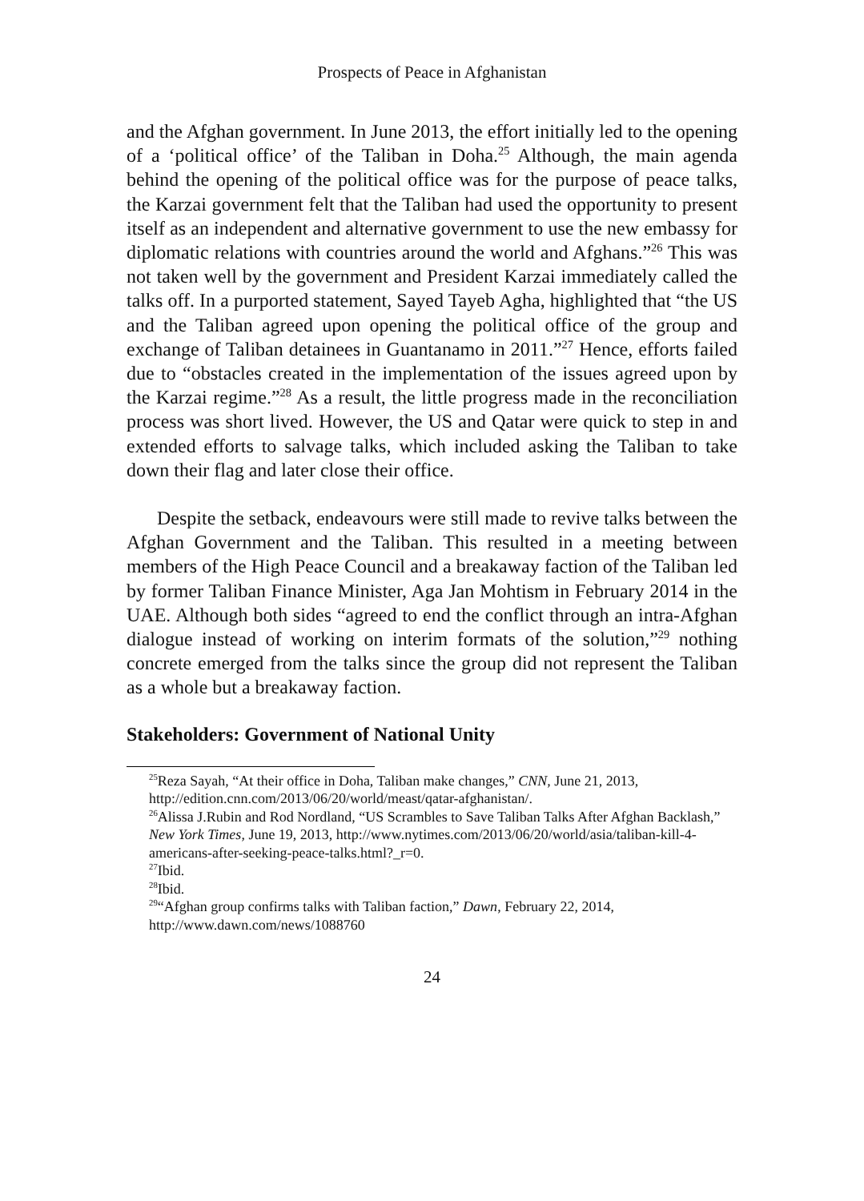Prospects of Peace in Afghanistan
and the Afghan government. In June 2013, the effort initially led to the opening of a ‘political office’ of the Taliban in Doha.<sup>25</sup> Although, the main agenda behind the opening of the political office was for the purpose of peace talks, the Karzai government felt that the Taliban had used the opportunity to present itself as an independent and alternative government to use the new embassy for diplomatic relations with countries around the world and Afghans.”<sup>26</sup> This was not taken well by the government and President Karzai immediately called the talks off. In a purported statement, Sayed Tayeb Agha, highlighted that “the US and the Taliban agreed upon opening the political office of the group and exchange of Taliban detainees in Guantanamo in 2011.”<sup>27</sup> Hence, efforts failed due to “obstacles created in the implementation of the issues agreed upon by the Karzai regime.”<sup>28</sup> As a result, the little progress made in the reconciliation process was short lived. However, the US and Qatar were quick to step in and extended efforts to salvage talks, which included asking the Taliban to take down their flag and later close their office.
Despite the setback, endeavours were still made to revive talks between the Afghan Government and the Taliban. This resulted in a meeting between members of the High Peace Council and a breakaway faction of the Taliban led by former Taliban Finance Minister, Aga Jan Mohtism in February 2014 in the UAE. Although both sides “agreed to end the conflict through an intra-Afghan dialogue instead of working on interim formats of the solution,”<sup>29</sup> nothing concrete emerged from the talks since the group did not represent the Taliban as a whole but a breakaway faction.
Stakeholders: Government of National Unity
<sup>25</sup> Reza Sayah, “At their office in Doha, Taliban make changes,” CNN, June 21, 2013, http://edition.cnn.com/2013/06/20/world/meast/qatar-afghanistan/.
<sup>26</sup> Alissa J.Rubin and Rod Nordland, “US Scrambles to Save Taliban Talks After Afghan Backlash,” New York Times, June 19, 2013, http://www.nytimes.com/2013/06/20/world/asia/taliban-kill-4-americans-after-seeking-peace-talks.html?_r=0.
<sup>27</sup> Ibid.
<sup>28</sup> Ibid.
<sup>29</sup> “Afghan group confirms talks with Taliban faction,” Dawn, February 22, 2014, http://www.dawn.com/news/1088760
24